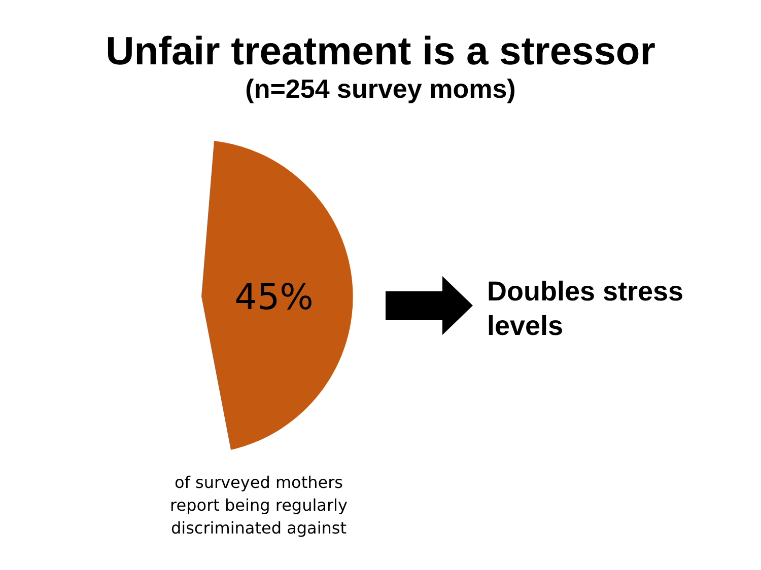Unfair treatment is a stressor
(n=254 survey moms)
45%
Doubles stress
levels
of surveyed mothers report being regularly discriminated against